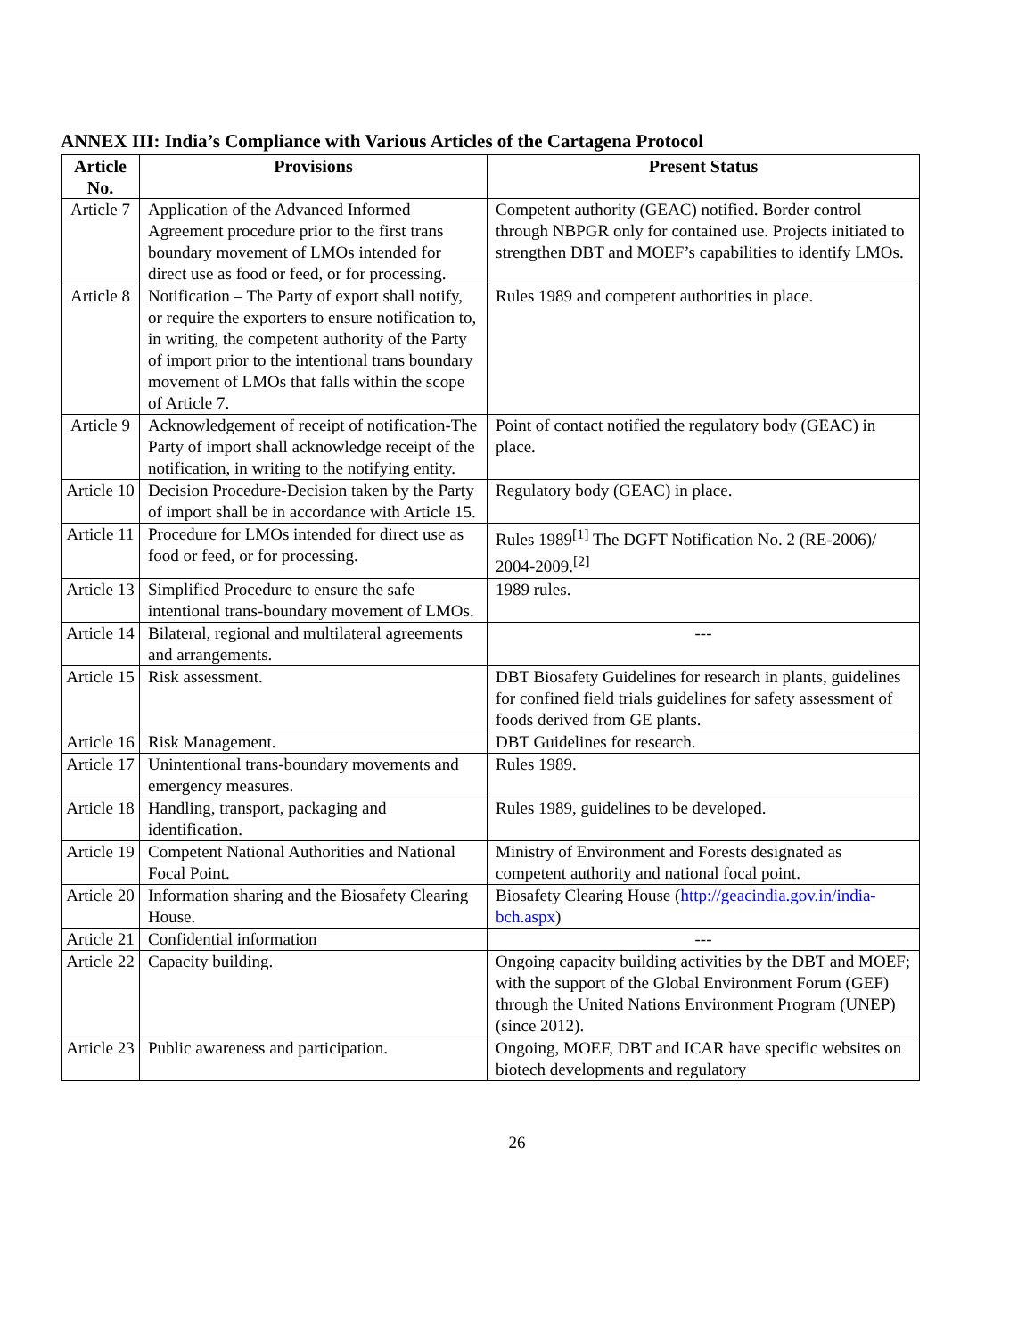ANNEX III: India’s Compliance with Various Articles of the Cartagena Protocol
| Article No. | Provisions | Present Status |
| --- | --- | --- |
| Article 7 | Application of the Advanced Informed Agreement procedure prior to the first trans boundary movement of LMOs intended for direct use as food or feed, or for processing. | Competent authority (GEAC) notified. Border control through NBPGR only for contained use. Projects initiated to strengthen DBT and MOEF’s capabilities to identify LMOs. |
| Article 8 | Notification – The Party of export shall notify, or require the exporters to ensure notification to, in writing, the competent authority of the Party of import prior to the intentional trans boundary movement of LMOs that falls within the scope of Article 7. | Rules 1989 and competent authorities in place. |
| Article 9 | Acknowledgement of receipt of notification-The Party of import shall acknowledge receipt of the notification, in writing to the notifying entity. | Point of contact notified the regulatory body (GEAC) in place. |
| Article 10 | Decision Procedure-Decision taken by the Party of import shall be in accordance with Article 15. | Regulatory body (GEAC) in place. |
| Article 11 | Procedure for LMOs intended for direct use as food or feed, or for processing. | Rules 1989<sup>[1]</sup> The DGFT Notification No. 2 (RE-2006)/ 2004-2009.<sup>[2]</sup> |
| Article 13 | Simplified Procedure to ensure the safe intentional trans-boundary movement of LMOs. | 1989 rules. |
| Article 14 | Bilateral, regional and multilateral agreements and arrangements. | --- |
| Article 15 | Risk assessment. | DBT Biosafety Guidelines for research in plants, guidelines for confined field trials guidelines for safety assessment of foods derived from GE plants. |
| Article 16 | Risk Management. | DBT Guidelines for research. |
| Article 17 | Unintentional trans-boundary movements and emergency measures. | Rules 1989. |
| Article 18 | Handling, transport, packaging and identification. | Rules 1989, guidelines to be developed. |
| Article 19 | Competent National Authorities and National Focal Point. | Ministry of Environment and Forests designated as competent authority and national focal point. |
| Article 20 | Information sharing and the Biosafety Clearing House. | Biosafety Clearing House ( http://geacindia.gov.in/india-bch.aspx ) |
| Article 21 | Confidential information | --- |
| Article 22 | Capacity building. | Ongoing capacity building activities by the DBT and MOEF; with the support of the Global Environment Forum (GEF) through the United Nations Environment Program (UNEP) (since 2012). |
| Article 23 | Public awareness and participation. | Ongoing, MOEF, DBT and ICAR have specific websites on biotech developments and regulatory |
26